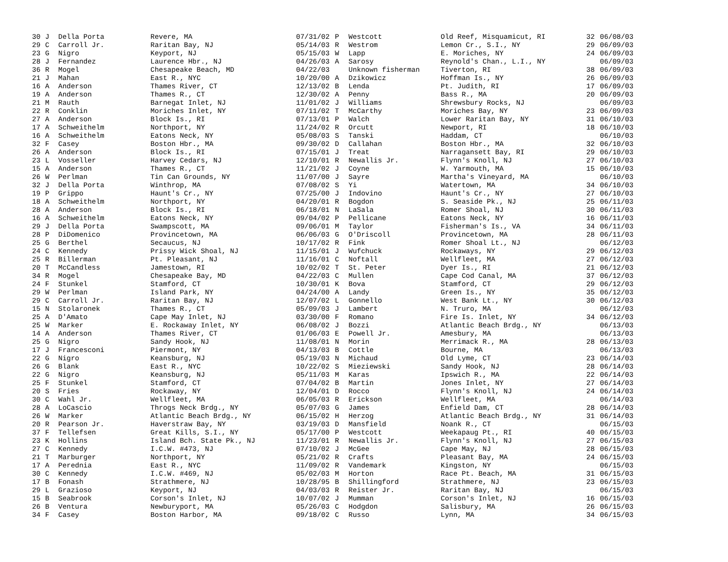| 30 | J | Della Porta | Revere, MA | 07/31/02 | P | Westcott | Old Reef, Misquamicut, RI | 32 | 06/08/03 |
| 29 | C | Carroll Jr. | Raritan Bay, NJ | 05/14/03 | R | Westrom | Lemon Cr., S.I., NY | 29 | 06/09/03 |
| 23 | G | Nigro | Keyport, NJ | 05/15/03 | W | Lapp | E. Moriches, NY | 24 | 06/09/03 |
| 28 | J | Fernandez | Laurence Hbr., NJ | 04/26/03 | A | Sarosy | Reynold's Chan., L.I., NY | | 06/09/03 |
| 36 | R | Mogel | Chesapeake Beach, MD | 04/22/03 | | Unknown fisherman | Tiverton, RI | 38 | 06/09/03 |
| 21 | J | Mahan | East R., NYC | 10/20/00 | A | Dzikowicz | Hoffman Is., NY | 26 | 06/09/03 |
| 16 | A | Anderson | Thames River, CT | 12/13/02 | B | Lenda | Pt. Judith, RI | 17 | 06/09/03 |
| 19 | A | Anderson | Thames R., CT | 12/30/02 | A | Penny | Bass R., MA | 20 | 06/09/03 |
| 21 | M | Rauth | Barnegat Inlet, NJ | 11/01/02 | J | Williams | Shrewsbury Rocks, NJ | | 06/09/03 |
| 22 | R | Conklin | Moriches Inlet, NY | 07/11/02 | T | McCarthy | Moriches Bay, NY | 23 | 06/09/03 |
| 27 | A | Anderson | Block Is., RI | 07/13/01 | P | Walch | Lower Raritan Bay, NY | 31 | 06/10/03 |
| 17 | A | Schweithelm | Northport, NY | 11/24/02 | R | Orcutt | Newport, RI | 18 | 06/10/03 |
| 16 | A | Schweithelm | Eatons Neck, NY | 05/08/03 | S | Tanski | Haddam, CT | | 06/10/03 |
| 32 | F | Casey | Boston Hbr., MA | 09/30/02 | D | Callahan | Boston Hbr., MA | 32 | 06/10/03 |
| 26 | A | Anderson | Block Is., RI | 07/15/01 | J | Treat | Narragansett Bay, RI | 29 | 06/10/03 |
| 23 | L | Vosseller | Harvey Cedars, NJ | 12/10/01 | R | Newallis Jr. | Flynn's Knoll, NJ | 27 | 06/10/03 |
| 15 | A | Anderson | Thames R., CT | 11/21/02 | J | Coyne | W. Yarmouth, MA | 15 | 06/10/03 |
| 26 | W | Perlman | Tin Can Grounds, NY | 11/07/00 | J | Sayre | Martha's Vineyard, MA | | 06/10/03 |
| 32 | J | Della Porta | Winthrop, MA | 07/08/02 | S | Yi | Watertown, MA | 34 | 06/10/03 |
| 19 | P | Grippo | Haunt's Cr., NY | 07/25/00 | J | Indovino | Haunt's Cr., NY | 27 | 06/10/03 |
| 18 | A | Schweithelm | Northport, NY | 04/20/01 | R | Bogdon | S. Seaside Pk., NJ | 25 | 06/11/03 |
| 28 | A | Anderson | Block Is., RI | 06/18/01 | N | LaSala | Romer Shoal, NJ | 30 | 06/11/03 |
| 16 | A | Schweithelm | Eatons Neck, NY | 09/04/02 | P | Pellicane | Eatons Neck, NY | 16 | 06/11/03 |
| 29 | J | Della Porta | Swampscott, MA | 09/06/01 | M | Taylor | Fisherman's Is., VA | 34 | 06/11/03 |
| 28 | P | DiDomenico | Provincetown, MA | 06/06/03 | G | O'Driscoll | Provincetown, MA | 28 | 06/11/03 |
| 25 | G | Berthel | Secaucus, NJ | 10/17/02 | R | Fink | Romer Shoal Lt., NJ | | 06/12/03 |
| 24 | C | Kennedy | Prissy Wick Shoal, NJ | 11/15/01 | J | Wufchuck | Rockaways, NY | 29 | 06/12/03 |
| 25 | R | Billerman | Pt. Pleasant, NJ | 11/16/01 | C | Noftall | Wellfleet, MA | 27 | 06/12/03 |
| 20 | T | McCandless | Jamestown, RI | 10/02/02 | T | St. Peter | Dyer Is., RI | 21 | 06/12/03 |
| 34 | R | Mogel | Chesapeake Bay, MD | 04/22/03 | C | Mullen | Cape Cod Canal, MA | 37 | 06/12/03 |
| 24 | F | Stunkel | Stamford, CT | 10/30/01 | K | Bova | Stamford, CT | 29 | 06/12/03 |
| 29 | W | Perlman | Island Park, NY | 04/24/00 | A | Landy | Green Is., NY | 35 | 06/12/03 |
| 29 | C | Carroll Jr. | Raritan Bay, NJ | 12/07/02 | L | Gonnello | West Bank Lt., NY | 30 | 06/12/03 |
| 15 | N | Stolaronek | Thames R., CT | 05/09/03 | J | Lambert | N. Truro, MA | | 06/12/03 |
| 25 | A | D'Amato | Cape May Inlet, NJ | 03/30/00 | F | Romano | Fire Is. Inlet, NY | 34 | 06/12/03 |
| 25 | W | Marker | E. Rockaway Inlet, NY | 06/08/02 | J | Bozzi | Atlantic Beach Brdg., NY | | 06/13/03 |
| 14 | A | Anderson | Thames River, CT | 01/06/03 | E | Powell Jr. | Amesbury, MA | | 06/13/03 |
| 25 | G | Nigro | Sandy Hook, NJ | 11/08/01 | N | Morin | Merrimack R., MA | 28 | 06/13/03 |
| 17 | J | Francesconi | Piermont, NY | 04/13/03 | B | Cottle | Bourne, MA | | 06/13/03 |
| 22 | G | Nigro | Keansburg, NJ | 05/19/03 | N | Michaud | Old Lyme, CT | 23 | 06/14/03 |
| 26 | G | Blank | East R., NYC | 10/22/02 | S | Mieziewski | Sandy Hook, NJ | 28 | 06/14/03 |
| 22 | G | Nigro | Keansburg, NJ | 05/11/03 | M | Karas | Ipswich R., MA | 22 | 06/14/03 |
| 25 | F | Stunkel | Stamford, CT | 07/04/02 | B | Martin | Jones Inlet, NY | 27 | 06/14/03 |
| 20 | S | Fries | Rockaway, NY | 12/04/01 | D | Rocco | Flynn's Knoll, NJ | 24 | 06/14/03 |
| 30 | C | Wahl Jr. | Wellfleet, MA | 06/05/03 | R | Erickson | Wellfleet, MA | | 06/14/03 |
| 28 | A | LoCascio | Throgs Neck Brdg., NY | 05/07/03 | G | James | Enfield Dam, CT | 28 | 06/14/03 |
| 26 | W | Marker | Atlantic Beach Brdg., NY | 06/15/02 | H | Herzog | Atlantic Beach Brdg., NY | 31 | 06/14/03 |
| 20 | R | Pearson Jr. | Haverstraw Bay, NY | 03/19/03 | D | Mansfield | Noank R., CT | | 06/15/03 |
| 37 | F | Tellefsen | Great Kills, S.I., NY | 05/17/00 | P | Westcott | Weekapaug Pt., RI | 40 | 06/15/03 |
| 23 | K | Hollins | Island Bch. State Pk., NJ | 11/23/01 | R | Newallis Jr. | Flynn's Knoll, NJ | 27 | 06/15/03 |
| 27 | C | Kennedy | I.C.W. #473, NJ | 07/10/02 | J | McGee | Cape May, NJ | 28 | 06/15/03 |
| 21 | T | Marburger | Northport, NY | 05/21/02 | R | Crafts | Pleasant Bay, MA | 24 | 06/15/03 |
| 17 | A | Perednia | East R., NYC | 11/09/02 | R | Vandemark | Kingston, NY | | 06/15/03 |
| 30 | C | Kennedy | I.C.W. #469, NJ | 05/02/03 | M | Horton | Race Pt. Beach, MA | 31 | 06/15/03 |
| 17 | B | Fonash | Strathmere, NJ | 10/28/95 | B | Shillingford | Strathmere, NJ | 23 | 06/15/03 |
| 29 | L | Grazioso | Keyport, NJ | 04/03/03 | R | Reister Jr. | Raritan Bay, NJ | | 06/15/03 |
| 15 | B | Seabrook | Corson's Inlet, NJ | 10/07/02 | J | Mumman | Corson's Inlet, NJ | 16 | 06/15/03 |
| 26 | B | Ventura | Newburyport, MA | 05/26/03 | C | Hodgdon | Salisbury, MA | 26 | 06/15/03 |
| 34 | F | Casey | Boston Harbor, MA | 09/18/02 | C | Russo | Lynn, MA | 34 | 06/15/03 |